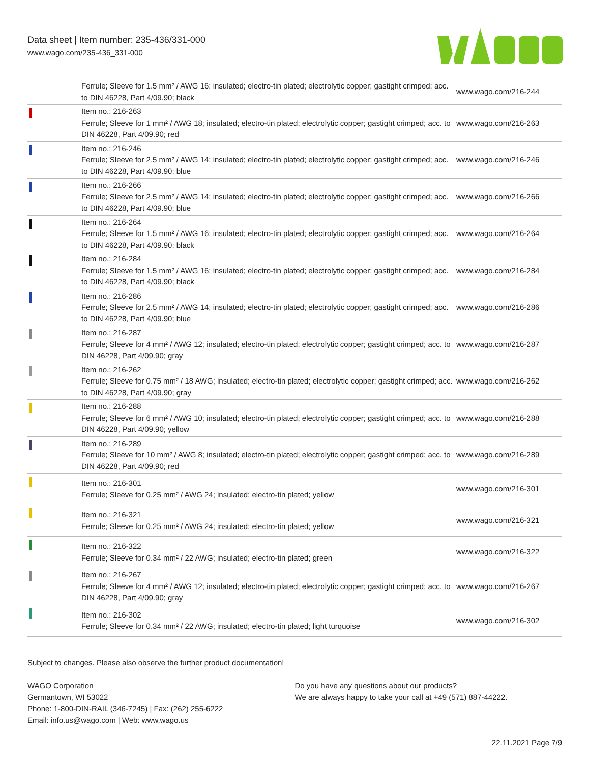Data sheet | Item number: 235-436/331-000
www.wago.com/235-436_331-000
| | Ferrule; Sleeve for 1.5 mm² / AWG 16; insulated; electro-tin plated; electrolytic copper; gastight crimped; acc. to DIN 46228, Part 4/09.90; black | www.wago.com/216-244 |
| | Item no.: 216-263 Ferrule; Sleeve for 1 mm² / AWG 18; insulated; electro-tin plated; electrolytic copper; gastight crimped; acc. to DIN 46228, Part 4/09.90; red | www.wago.com/216-263 |
| | Item no.: 216-246 Ferrule; Sleeve for 2.5 mm² / AWG 14; insulated; electro-tin plated; electrolytic copper; gastight crimped; acc. to DIN 46228, Part 4/09.90; blue | www.wago.com/216-246 |
| | Item no.: 216-266 Ferrule; Sleeve for 2.5 mm² / AWG 14; insulated; electro-tin plated; electrolytic copper; gastight crimped; acc. to DIN 46228, Part 4/09.90; blue | www.wago.com/216-266 |
| | Item no.: 216-264 Ferrule; Sleeve for 1.5 mm² / AWG 16; insulated; electro-tin plated; electrolytic copper; gastight crimped; acc. to DIN 46228, Part 4/09.90; black | www.wago.com/216-264 |
| | Item no.: 216-284 Ferrule; Sleeve for 1.5 mm² / AWG 16; insulated; electro-tin plated; electrolytic copper; gastight crimped; acc. to DIN 46228, Part 4/09.90; black | www.wago.com/216-284 |
| | Item no.: 216-286 Ferrule; Sleeve for 2.5 mm² / AWG 14; insulated; electro-tin plated; electrolytic copper; gastight crimped; acc. to DIN 46228, Part 4/09.90; blue | www.wago.com/216-286 |
| | Item no.: 216-287 Ferrule; Sleeve for 4 mm² / AWG 12; insulated; electro-tin plated; electrolytic copper; gastight crimped; acc. to DIN 46228, Part 4/09.90; gray | www.wago.com/216-287 |
| | Item no.: 216-262 Ferrule; Sleeve for 0.75 mm² / 18 AWG; insulated; electro-tin plated; electrolytic copper; gastight crimped; acc. to DIN 46228, Part 4/09.90; gray | www.wago.com/216-262 |
| | Item no.: 216-288 Ferrule; Sleeve for 6 mm² / AWG 10; insulated; electro-tin plated; electrolytic copper; gastight crimped; acc. to DIN 46228, Part 4/09.90; yellow | www.wago.com/216-288 |
| | Item no.: 216-289 Ferrule; Sleeve for 10 mm² / AWG 8; insulated; electro-tin plated; electrolytic copper; gastight crimped; acc. to DIN 46228, Part 4/09.90; red | www.wago.com/216-289 |
| | Item no.: 216-301 Ferrule; Sleeve for 0.25 mm² / AWG 24; insulated; electro-tin plated; yellow | www.wago.com/216-301 |
| | Item no.: 216-321 Ferrule; Sleeve for 0.25 mm² / AWG 24; insulated; electro-tin plated; yellow | www.wago.com/216-321 |
| | Item no.: 216-322 Ferrule; Sleeve for 0.34 mm² / 22 AWG; insulated; electro-tin plated; green | www.wago.com/216-322 |
| | Item no.: 216-267 Ferrule; Sleeve for 4 mm² / AWG 12; insulated; electro-tin plated; electrolytic copper; gastight crimped; acc. to DIN 46228, Part 4/09.90; gray | www.wago.com/216-267 |
| | Item no.: 216-302 Ferrule; Sleeve for 0.34 mm² / 22 AWG; insulated; electro-tin plated; light turquoise | www.wago.com/216-302 |
Subject to changes. Please also observe the further product documentation!
WAGO Corporation
Germantown, WI 53022
Phone: 1-800-DIN-RAIL (346-7245) | Fax: (262) 255-6222
Email: info.us@wago.com | Web: www.wago.us
Do you have any questions about our products?
We are always happy to take your call at +49 (571) 887-44222.
22.11.2021 Page 7/9